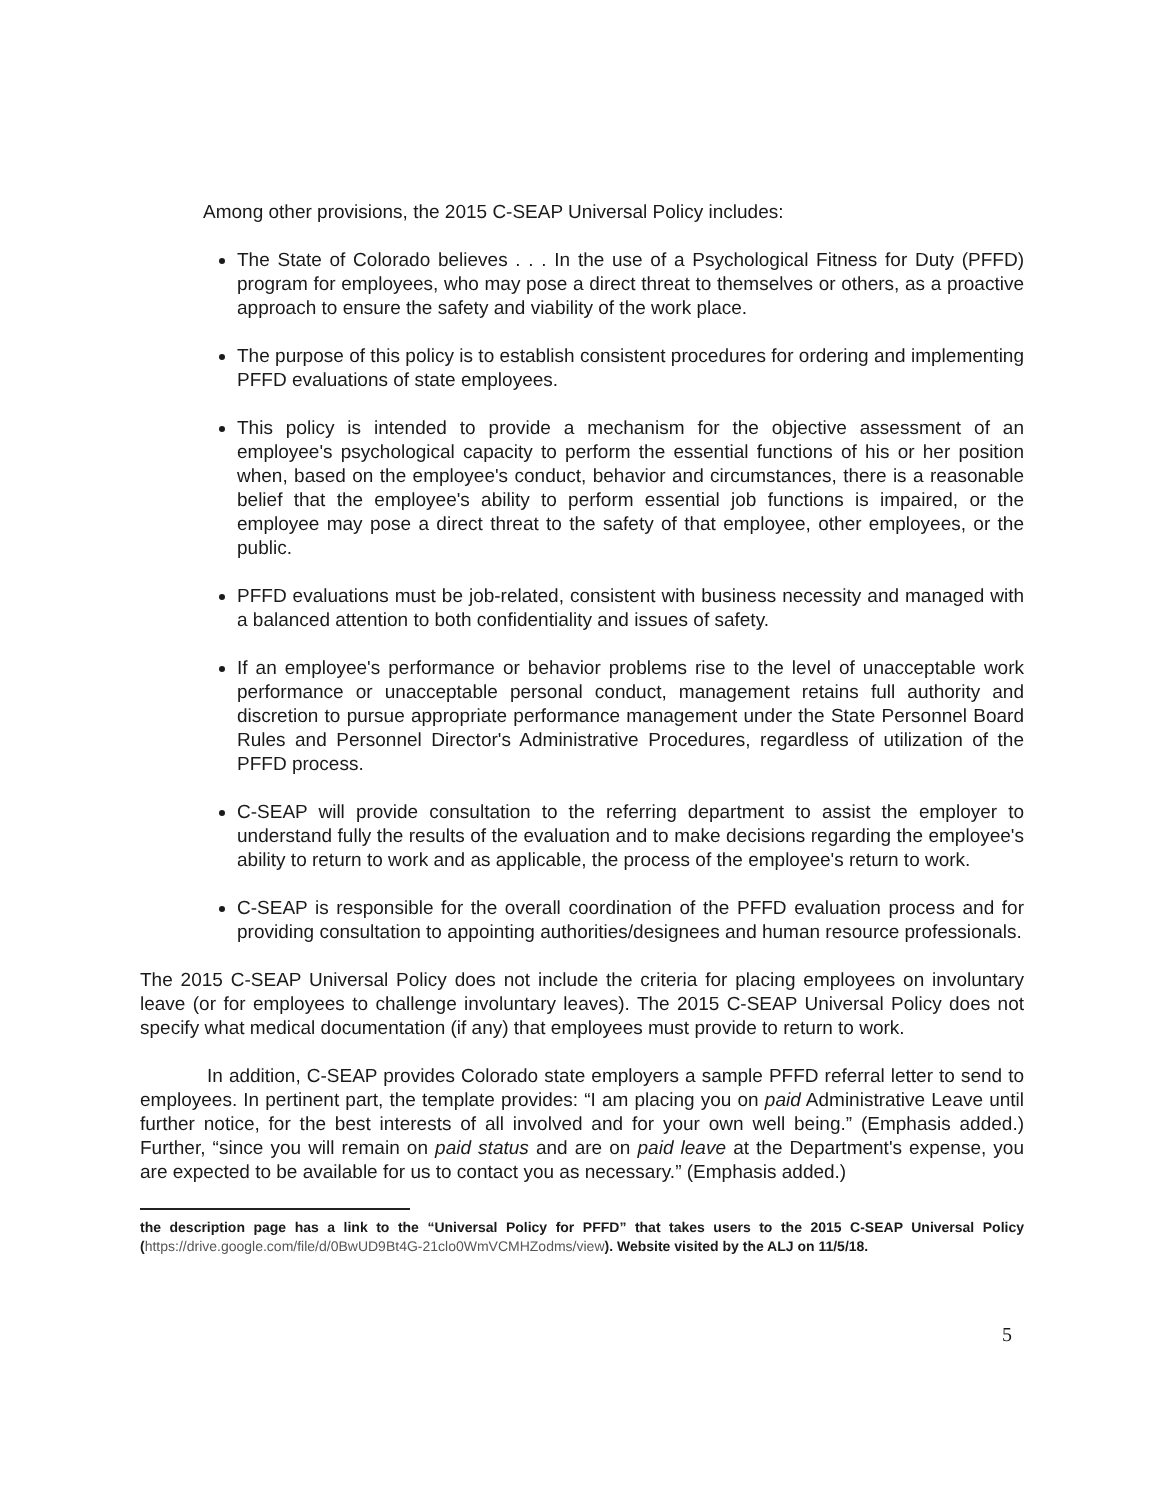Among other provisions, the 2015 C-SEAP Universal Policy includes:
The State of Colorado believes . . . In the use of a Psychological Fitness for Duty (PFFD) program for employees, who may pose a direct threat to themselves or others, as a proactive approach to ensure the safety and viability of the work place.
The purpose of this policy is to establish consistent procedures for ordering and implementing PFFD evaluations of state employees.
This policy is intended to provide a mechanism for the objective assessment of an employee's psychological capacity to perform the essential functions of his or her position when, based on the employee's conduct, behavior and circumstances, there is a reasonable belief that the employee's ability to perform essential job functions is impaired, or the employee may pose a direct threat to the safety of that employee, other employees, or the public.
PFFD evaluations must be job-related, consistent with business necessity and managed with a balanced attention to both confidentiality and issues of safety.
If an employee's performance or behavior problems rise to the level of unacceptable work performance or unacceptable personal conduct, management retains full authority and discretion to pursue appropriate performance management under the State Personnel Board Rules and Personnel Director's Administrative Procedures, regardless of utilization of the PFFD process.
C-SEAP will provide consultation to the referring department to assist the employer to understand fully the results of the evaluation and to make decisions regarding the employee's ability to return to work and as applicable, the process of the employee's return to work.
C-SEAP is responsible for the overall coordination of the PFFD evaluation process and for providing consultation to appointing authorities/designees and human resource professionals.
The 2015 C-SEAP Universal Policy does not include the criteria for placing employees on involuntary leave (or for employees to challenge involuntary leaves). The 2015 C-SEAP Universal Policy does not specify what medical documentation (if any) that employees must provide to return to work.
In addition, C-SEAP provides Colorado state employers a sample PFFD referral letter to send to employees. In pertinent part, the template provides: “I am placing you on paid Administrative Leave until further notice, for the best interests of all involved and for your own well being.” (Emphasis added.) Further, “since you will remain on paid status and are on paid leave at the Department's expense, you are expected to be available for us to contact you as necessary.” (Emphasis added.)
the description page has a link to the “Universal Policy for PFFD” that takes users to the 2015 C-SEAP Universal Policy (https://drive.google.com/file/d/0BwUD9Bt4G-21clo0WmVCMHZodms/view). Website visited by the ALJ on 11/5/18.
5